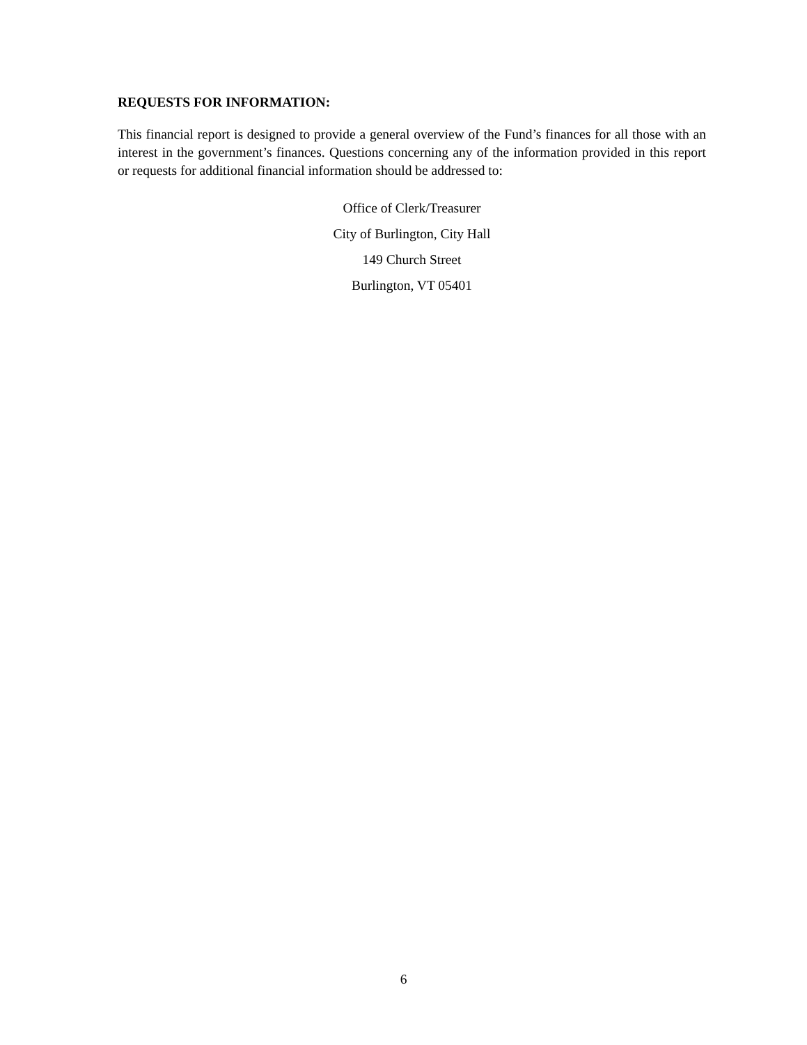REQUESTS FOR INFORMATION:
This financial report is designed to provide a general overview of the Fund’s finances for all those with an interest in the government’s finances. Questions concerning any of the information provided in this report or requests for additional financial information should be addressed to:
Office of Clerk/Treasurer
City of Burlington, City Hall
149 Church Street
Burlington, VT 05401
6